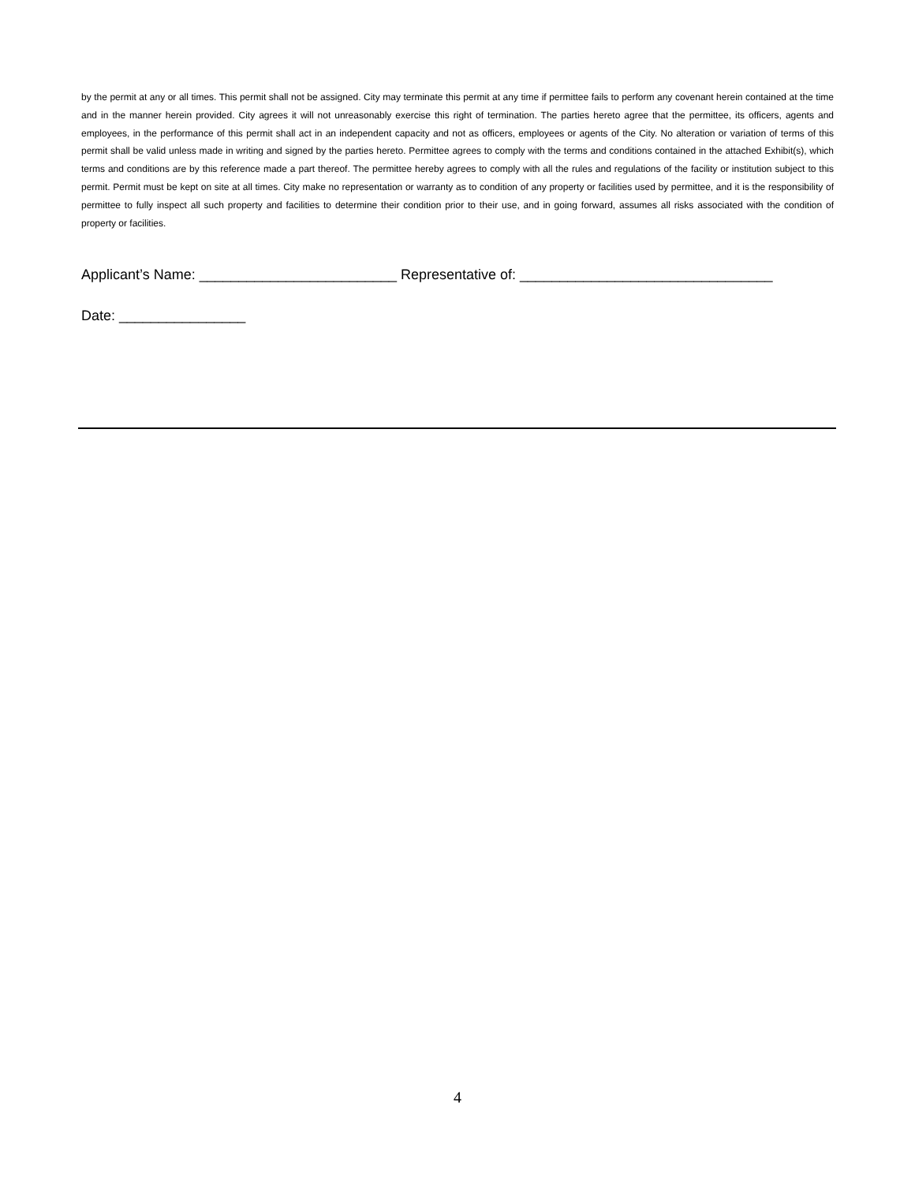by the permit at any or all times. This permit shall not be assigned. City may terminate this permit at any time if permittee fails to perform any covenant herein contained at the time and in the manner herein provided. City agrees it will not unreasonably exercise this right of termination. The parties hereto agree that the permittee, its officers, agents and employees, in the performance of this permit shall act in an independent capacity and not as officers, employees or agents of the City. No alteration or variation of terms of this permit shall be valid unless made in writing and signed by the parties hereto. Permittee agrees to comply with the terms and conditions contained in the attached Exhibit(s), which terms and conditions are by this reference made a part thereof. The permittee hereby agrees to comply with all the rules and regulations of the facility or institution subject to this permit. Permit must be kept on site at all times. City make no representation or warranty as to condition of any property or facilities used by permittee, and it is the responsibility of permittee to fully inspect all such property and facilities to determine their condition prior to their use, and in going forward, assumes all risks associated with the condition of property or facilities.
Applicant’s Name: _________________________ Representative of: ________________________________
Date: ________________
4